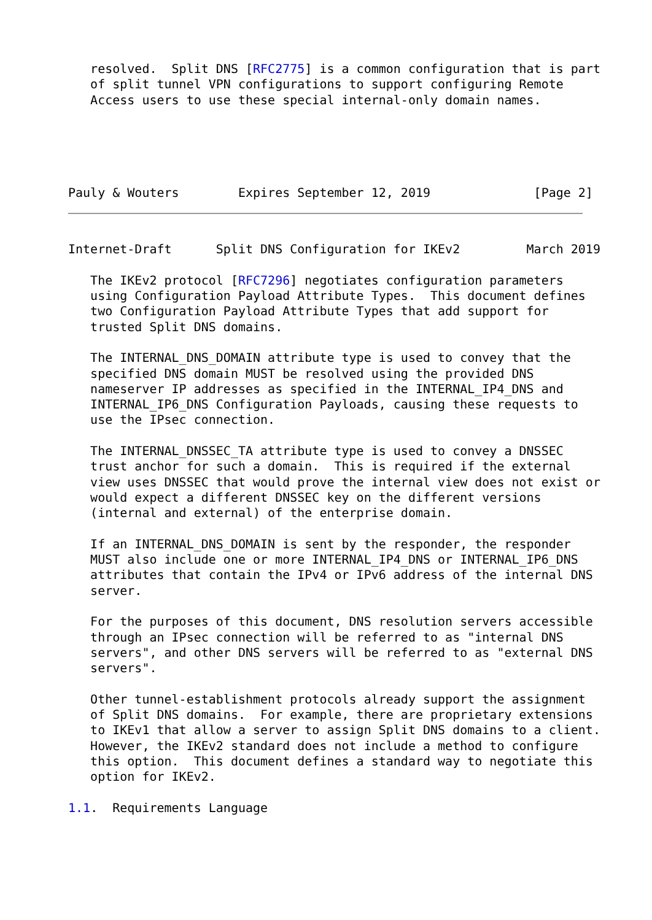resolved.  Split DNS [RFC2775] is a common configuration that is part
   of split tunnel VPN configurations to support configuring Remote
   Access users to use these special internal-only domain names.
Pauly & Wouters        Expires September 12, 2019              [Page 2]
Internet-Draft      Split DNS Configuration for IKEv2         March 2019

   The IKEv2 protocol [RFC7296] negotiates configuration parameters
   using Configuration Payload Attribute Types.  This document defines
   two Configuration Payload Attribute Types that add support for
   trusted Split DNS domains.

   The INTERNAL_DNS_DOMAIN attribute type is used to convey that the
   specified DNS domain MUST be resolved using the provided DNS
   nameserver IP addresses as specified in the INTERNAL_IP4_DNS and
   INTERNAL_IP6_DNS Configuration Payloads, causing these requests to
   use the IPsec connection.

   The INTERNAL_DNSSEC_TA attribute type is used to convey a DNSSEC
   trust anchor for such a domain.  This is required if the external
   view uses DNSSEC that would prove the internal view does not exist or
   would expect a different DNSSEC key on the different versions
   (internal and external) of the enterprise domain.

   If an INTERNAL_DNS_DOMAIN is sent by the responder, the responder
   MUST also include one or more INTERNAL_IP4_DNS or INTERNAL_IP6_DNS
   attributes that contain the IPv4 or IPv6 address of the internal DNS
   server.

   For the purposes of this document, DNS resolution servers accessible
   through an IPsec connection will be referred to as "internal DNS
   servers", and other DNS servers will be referred to as "external DNS
   servers".

   Other tunnel-establishment protocols already support the assignment
   of Split DNS domains.  For example, there are proprietary extensions
   to IKEv1 that allow a server to assign Split DNS domains to a client.
   However, the IKEv2 standard does not include a method to configure
   this option.  This document defines a standard way to negotiate this
   option for IKEv2.

1.1.  Requirements Language